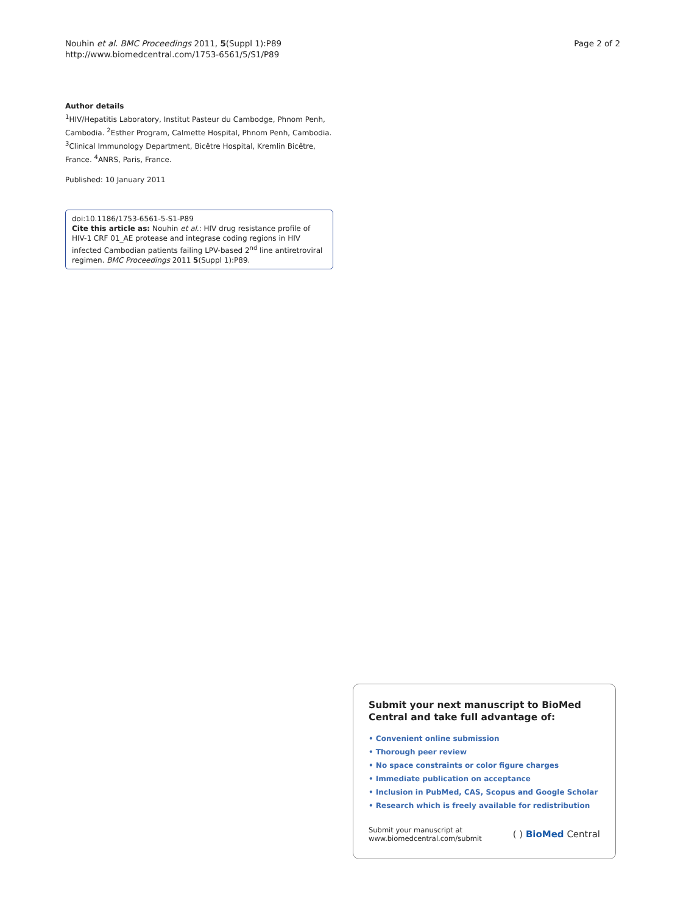Nouhin et al. BMC Proceedings 2011, 5(Suppl 1):P89
http://www.biomedcentral.com/1753-6561/5/S1/P89
Page 2 of 2
Author details
<sup>1</sup>HIV/Hepatitis Laboratory, Institut Pasteur du Cambodge, Phnom Penh, Cambodia. <sup>2</sup>Esther Program, Calmette Hospital, Phnom Penh, Cambodia. <sup>3</sup>Clinical Immunology Department, Bicêtre Hospital, Kremlin Bicêtre, France. <sup>4</sup>ANRS, Paris, France.
Published: 10 January 2011
doi:10.1186/1753-6561-5-S1-P89
Cite this article as: Nouhin et al.: HIV drug resistance profile of HIV-1 CRF 01_AE protease and integrase coding regions in HIV infected Cambodian patients failing LPV-based 2<sup>nd</sup> line antiretroviral regimen. BMC Proceedings 2011 5(Suppl 1):P89.
Submit your next manuscript to BioMed Central and take full advantage of:
• Convenient online submission
• Thorough peer review
• No space constraints or color figure charges
• Immediate publication on acceptance
• Inclusion in PubMed, CAS, Scopus and Google Scholar
• Research which is freely available for redistribution
Submit your manuscript at
www.biomedcentral.com/submit
( ) BioMed Central